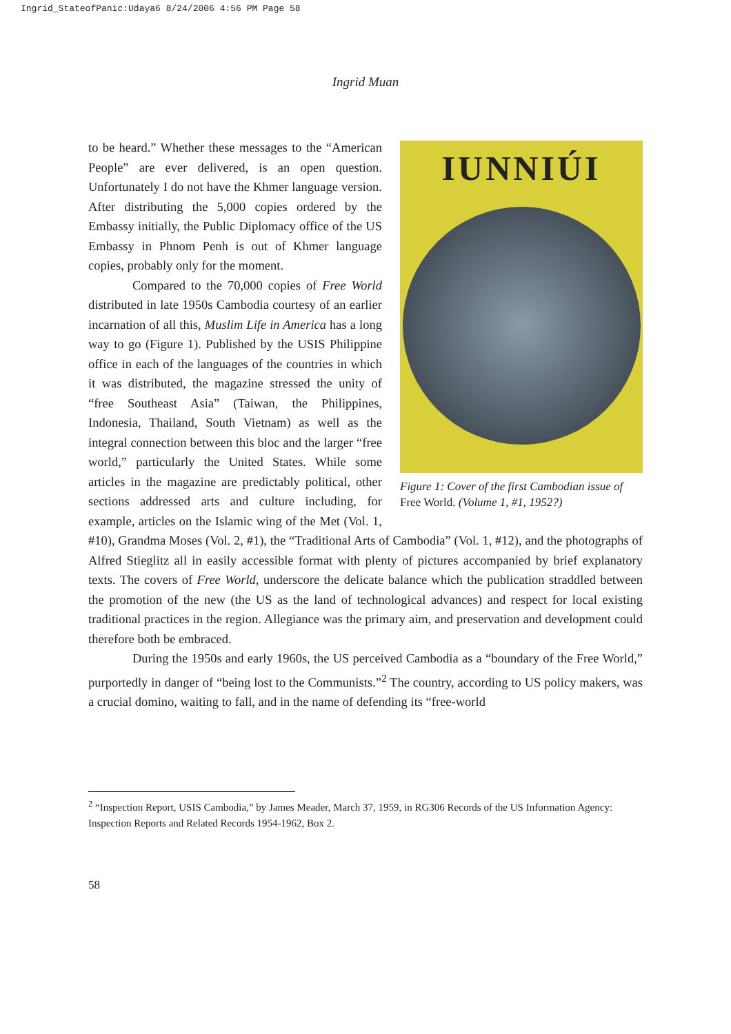Ingrid_StateofPanic:Udaya6 8/24/2006 4:56 PM Page 58
Ingrid Muan
IUNNIÚI
Figure 1: Cover of the first Cambodian issue of Free World. (Volume 1, #1, 1952?)
to be heard.” Whether these messages to the “American People” are ever delivered, is an open question. Unfortunately I do not have the Khmer language version. After distributing the 5,000 copies ordered by the Embassy initially, the Public Diplomacy office of the US Embassy in Phnom Penh is out of Khmer language copies, probably only for the moment.
Compared to the 70,000 copies of Free World distributed in late 1950s Cambodia courtesy of an earlier incarnation of all this, Muslim Life in America has a long way to go (Figure 1). Published by the USIS Philippine office in each of the languages of the countries in which it was distributed, the magazine stressed the unity of “free Southeast Asia” (Taiwan, the Philippines, Indonesia, Thailand, South Vietnam) as well as the integral connection between this bloc and the larger “free world,” particularly the United States. While some articles in the magazine are predictably political, other sections addressed arts and culture including, for example, articles on the Islamic wing of the Met (Vol. 1, #10), Grandma Moses (Vol. 2, #1), the “Traditional Arts of Cambodia” (Vol. 1, #12), and the photographs of Alfred Stieglitz all in easily accessible format with plenty of pictures accompanied by brief explanatory texts. The covers of Free World, underscore the delicate balance which the publication straddled between the promotion of the new (the US as the land of technological advances) and respect for local existing traditional practices in the region. Allegiance was the primary aim, and preservation and development could therefore both be embraced.
During the 1950s and early 1960s, the US perceived Cambodia as a “boundary of the Free World,” purportedly in danger of “being lost to the Communists.”<sup>2</sup> The country, according to US policy makers, was a crucial domino, waiting to fall, and in the name of defending its “free-world
<sup>2</sup> “Inspection Report, USIS Cambodia,” by James Meader, March 37, 1959, in RG306 Records of the US Information Agency: Inspection Reports and Related Records 1954-1962, Box 2.
58